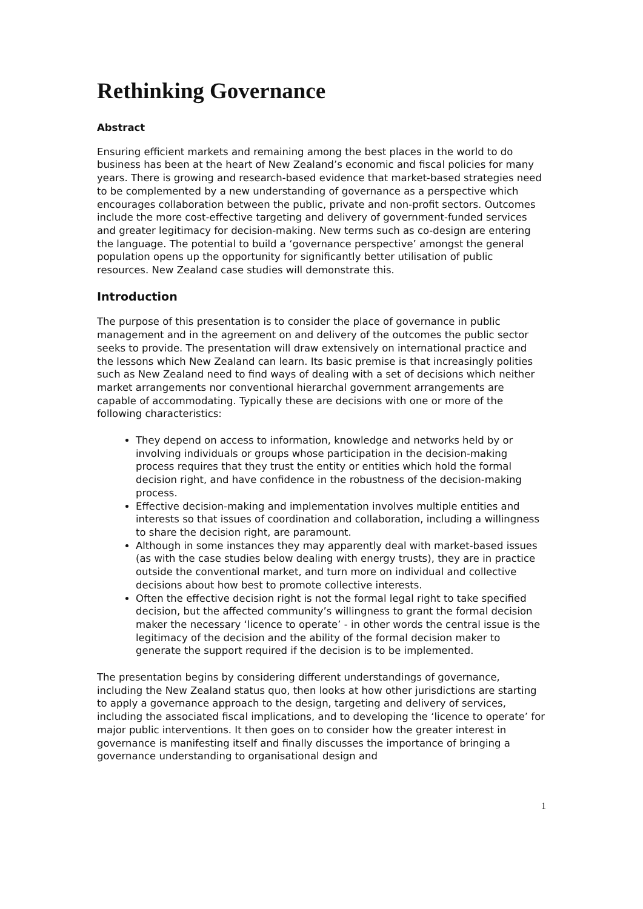Rethinking Governance
Abstract
Ensuring efficient markets and remaining among the best places in the world to do business has been at the heart of New Zealand’s economic and fiscal policies for many years. There is growing and research-based evidence that market-based strategies need to be complemented by a new understanding of governance as a perspective which encourages collaboration between the public, private and non-profit sectors. Outcomes include the more cost-effective targeting and delivery of government-funded services and greater legitimacy for decision-making. New terms such as co-design are entering the language. The potential to build a ‘governance perspective’ amongst the general population opens up the opportunity for significantly better utilisation of public resources. New Zealand case studies will demonstrate this.
Introduction
The purpose of this presentation is to consider the place of governance in public management and in the agreement on and delivery of the outcomes the public sector seeks to provide. The presentation will draw extensively on international practice and the lessons which New Zealand can learn. Its basic premise is that increasingly polities such as New Zealand need to find ways of dealing with a set of decisions which neither market arrangements nor conventional hierarchal government arrangements are capable of accommodating. Typically these are decisions with one or more of the following characteristics:
They depend on access to information, knowledge and networks held by or involving individuals or groups whose participation in the decision-making process requires that they trust the entity or entities which hold the formal decision right, and have confidence in the robustness of the decision-making process.
Effective decision-making and implementation involves multiple entities and interests so that issues of coordination and collaboration, including a willingness to share the decision right, are paramount.
Although in some instances they may apparently deal with market-based issues (as with the case studies below dealing with energy trusts), they are in practice outside the conventional market, and turn more on individual and collective decisions about how best to promote collective interests.
Often the effective decision right is not the formal legal right to take specified decision, but the affected community’s willingness to grant the formal decision maker the necessary ‘licence to operate’ - in other words the central issue is the legitimacy of the decision and the ability of the formal decision maker to generate the support required if the decision is to be implemented.
The presentation begins by considering different understandings of governance, including the New Zealand status quo, then looks at how other jurisdictions are starting to apply a governance approach to the design, targeting and delivery of services, including the associated fiscal implications, and to developing the ‘licence to operate’ for major public interventions. It then goes on to consider how the greater interest in governance is manifesting itself and finally discusses the importance of bringing a governance understanding to organisational design and
1